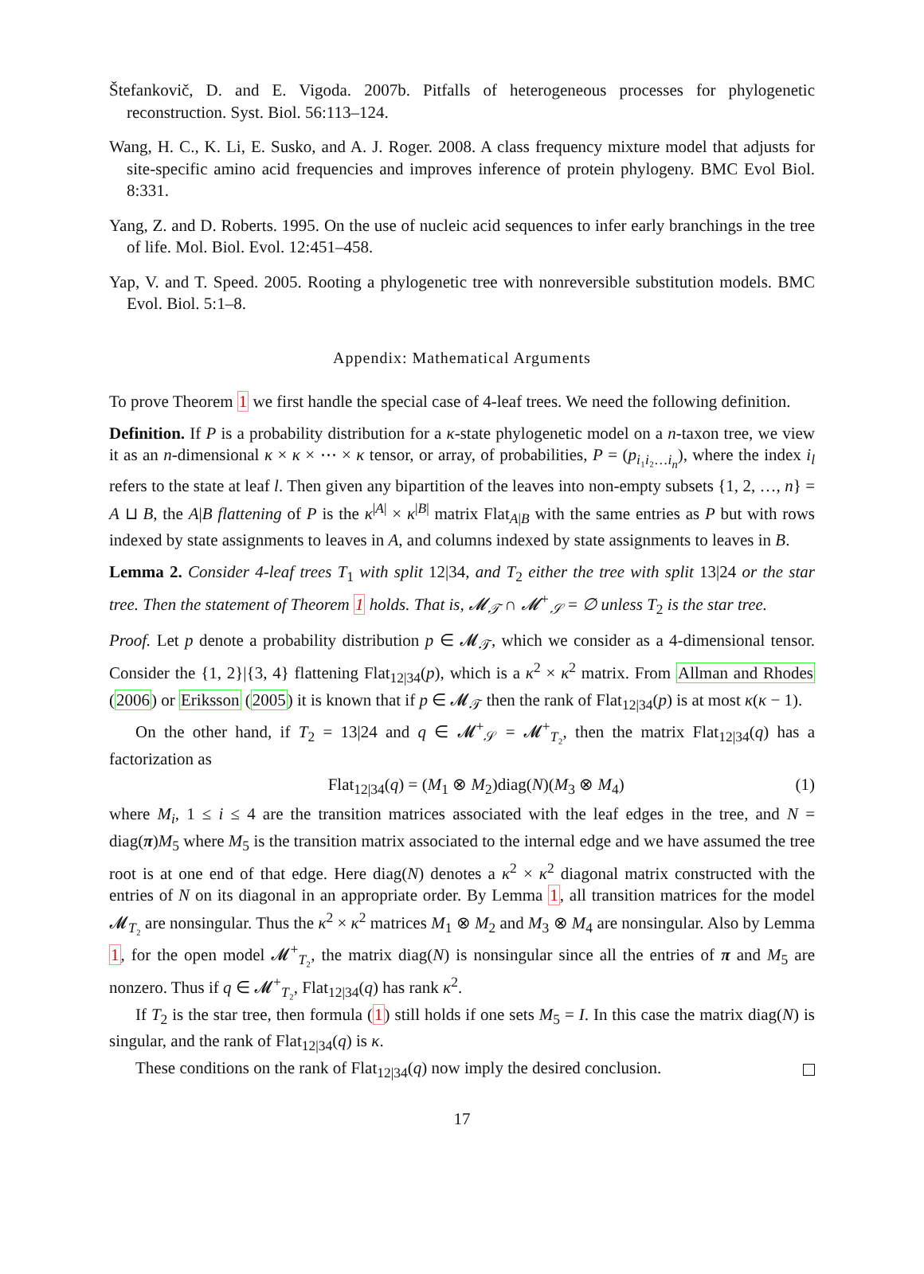Štefankovič, D. and E. Vigoda. 2007b. Pitfalls of heterogeneous processes for phylogenetic reconstruction. Syst. Biol. 56:113–124.
Wang, H. C., K. Li, E. Susko, and A. J. Roger. 2008. A class frequency mixture model that adjusts for site-specific amino acid frequencies and improves inference of protein phylogeny. BMC Evol Biol. 8:331.
Yang, Z. and D. Roberts. 1995. On the use of nucleic acid sequences to infer early branchings in the tree of life. Mol. Biol. Evol. 12:451–458.
Yap, V. and T. Speed. 2005. Rooting a phylogenetic tree with nonreversible substitution models. BMC Evol. Biol. 5:1–8.
Appendix: Mathematical Arguments
To prove Theorem 1 we first handle the special case of 4-leaf trees. We need the following definition.
Definition. If P is a probability distribution for a κ-state phylogenetic model on a n-taxon tree, we view it as an n-dimensional κ × κ × ⋯ × κ tensor, or array, of probabilities, P = (p<sub>i₁i₂…i<sub>n</sub></sub>), where the index i<sub>l</sub> refers to the state at leaf l. Then given any bipartition of the leaves into non-empty subsets {1, 2, …, n} = A ⊔ B, the A|B flattening of P is the κ<sup>|A|</sup> × κ<sup>|B|</sup> matrix Flat<sub>A|B</sub> with the same entries as P but with rows indexed by state assignments to leaves in A, and columns indexed by state assignments to leaves in B.
Lemma 2. Consider 4-leaf trees T<sub>1</sub> with split 12|34, and T<sub>2</sub> either the tree with split 13|24 or the star tree. Then the statement of Theorem 1 holds. That is, 𝓜<sub>𝒯</sub> ∩ 𝓜<sup>+</sup><sub>𝒮</sub> = ∅ unless T<sub>2</sub> is the star tree.
Proof. Let p denote a probability distribution p ∈ 𝓜<sub>𝒯</sub>, which we consider as a 4-dimensional tensor. Consider the {1, 2}|{3, 4} flattening Flat<sub>12|34</sub>(p), which is a κ<sup>2</sup> × κ<sup>2</sup> matrix. From Allman and Rhodes (2006) or Eriksson (2005) it is known that if p ∈ 𝓜<sub>𝒯</sub> then the rank of Flat<sub>12|34</sub>(p) is at most κ(κ − 1).
On the other hand, if T<sub>2</sub> = 13|24 and q ∈ 𝓜<sup>+</sup><sub>𝒮</sub> = 𝓜<sup>+</sup><sub>T₂</sub>, then the matrix Flat<sub>12|34</sub>(q) has a factorization as
Flat<sub>12|34</sub>(q) = (M<sub>1</sub> ⊗ M<sub>2</sub>)diag(N)(M<sub>3</sub> ⊗ M<sub>4</sub>) (1)
where M<sub>i</sub>, 1 ≤ i ≤ 4 are the transition matrices associated with the leaf edges in the tree, and N = diag(π)M<sub>5</sub> where M<sub>5</sub> is the transition matrix associated to the internal edge and we have assumed the tree root is at one end of that edge. Here diag(N) denotes a κ<sup>2</sup> × κ<sup>2</sup> diagonal matrix constructed with the entries of N on its diagonal in an appropriate order. By Lemma 1, all transition matrices for the model 𝓜<sub>T₂</sub> are nonsingular. Thus the κ<sup>2</sup> × κ<sup>2</sup> matrices M<sub>1</sub> ⊗ M<sub>2</sub> and M<sub>3</sub> ⊗ M<sub>4</sub> are nonsingular. Also by Lemma 1, for the open model 𝓜<sup>+</sup><sub>T₂</sub>, the matrix diag(N) is nonsingular since all the entries of π and M<sub>5</sub> are nonzero. Thus if q ∈ 𝓜<sup>+</sup><sub>T₂</sub>, Flat<sub>12|34</sub>(q) has rank κ<sup>2</sup>.
If T<sub>2</sub> is the star tree, then formula (1) still holds if one sets M<sub>5</sub> = I. In this case the matrix diag(N) is singular, and the rank of Flat<sub>12|34</sub>(q) is κ.
These conditions on the rank of Flat<sub>12|34</sub>(q) now imply the desired conclusion.
17